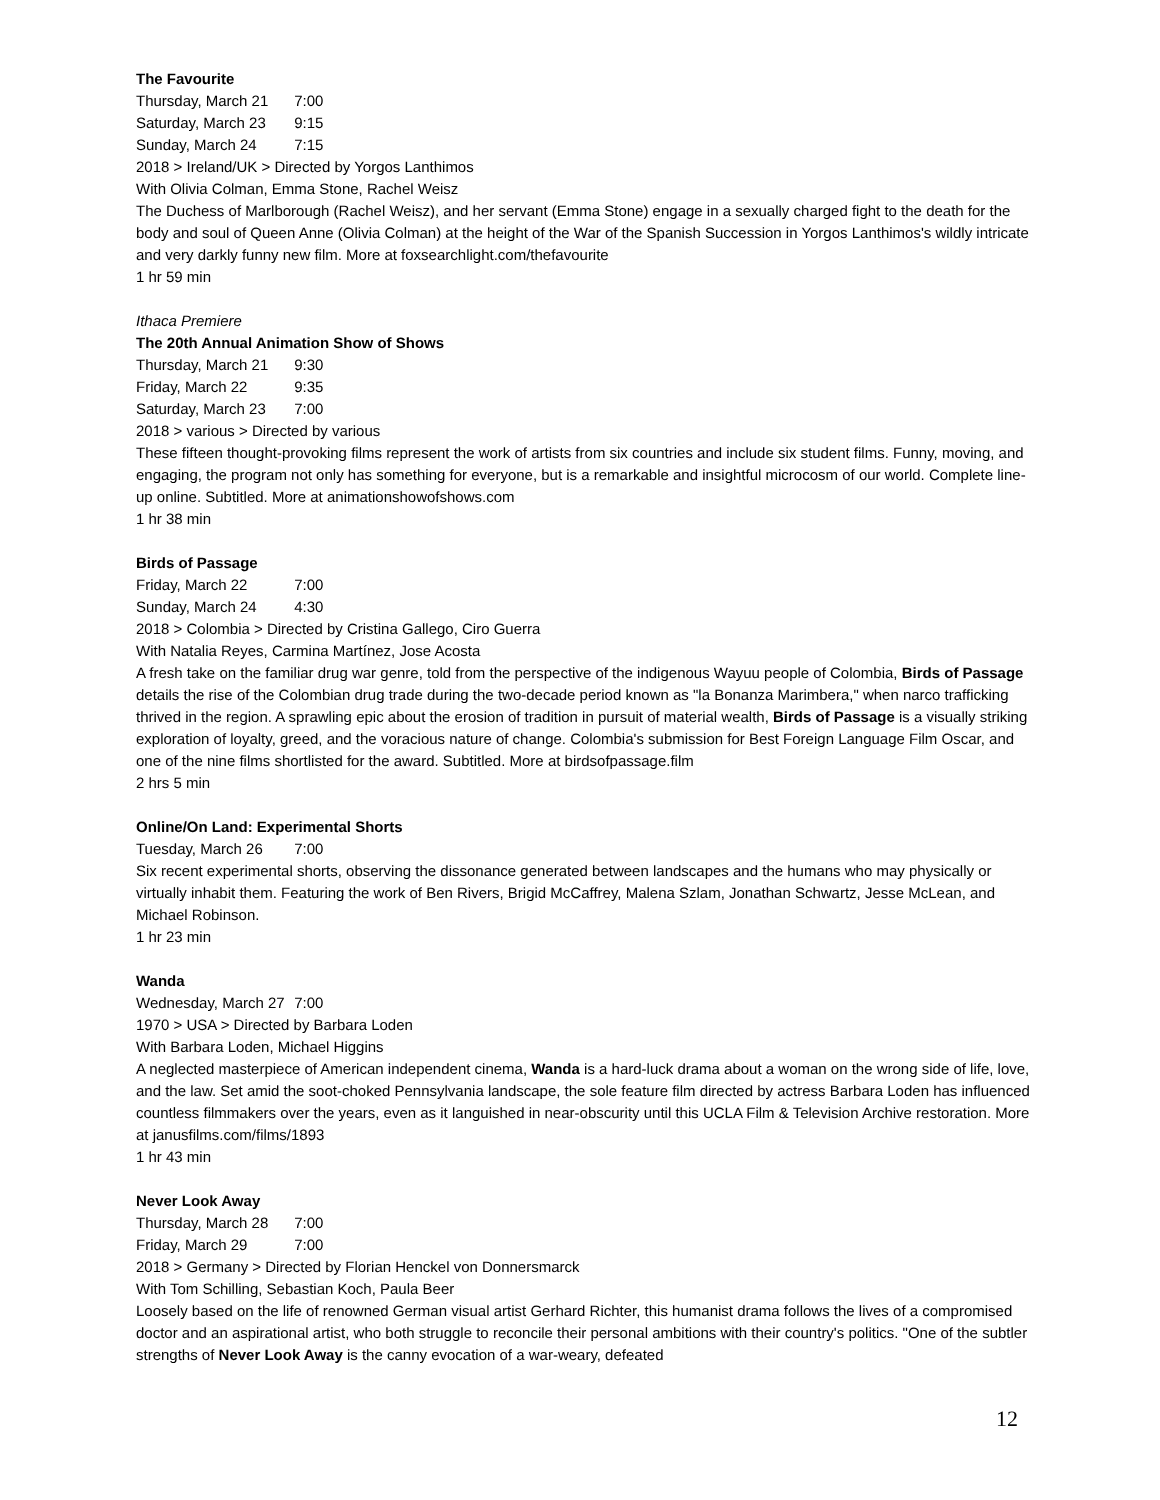The Favourite
Thursday, March 21 7:00
Saturday, March 23 9:15
Sunday, March 24 7:15
2018 > Ireland/UK > Directed by Yorgos Lanthimos
With Olivia Colman, Emma Stone, Rachel Weisz
The Duchess of Marlborough (Rachel Weisz), and her servant (Emma Stone) engage in a sexually charged fight to the death for the body and soul of Queen Anne (Olivia Colman) at the height of the War of the Spanish Succession in Yorgos Lanthimos's wildly intricate and very darkly funny new film. More at foxsearchlight.com/thefavourite
1 hr 59 min
Ithaca Premiere
The 20th Annual Animation Show of Shows
Thursday, March 21 9:30
Friday, March 22 9:35
Saturday, March 23 7:00
2018 > various > Directed by various
These fifteen thought-provoking films represent the work of artists from six countries and include six student films. Funny, moving, and engaging, the program not only has something for everyone, but is a remarkable and insightful microcosm of our world. Complete line-up online. Subtitled. More at animationshowofshows.com
1 hr 38 min
Birds of Passage
Friday, March 22 7:00
Sunday, March 24 4:30
2018 > Colombia > Directed by Cristina Gallego, Ciro Guerra
With Natalia Reyes, Carmina Martínez, Jose Acosta
A fresh take on the familiar drug war genre, told from the perspective of the indigenous Wayuu people of Colombia, Birds of Passage details the rise of the Colombian drug trade during the two-decade period known as "la Bonanza Marimbera," when narco trafficking thrived in the region. A sprawling epic about the erosion of tradition in pursuit of material wealth, Birds of Passage is a visually striking exploration of loyalty, greed, and the voracious nature of change. Colombia's submission for Best Foreign Language Film Oscar, and one of the nine films shortlisted for the award. Subtitled. More at birdsofpassage.film
2 hrs 5 min
Online/On Land: Experimental Shorts
Tuesday, March 26 7:00
Six recent experimental shorts, observing the dissonance generated between landscapes and the humans who may physically or virtually inhabit them. Featuring the work of Ben Rivers, Brigid McCaffrey, Malena Szlam, Jonathan Schwartz, Jesse McLean, and Michael Robinson.
1 hr 23 min
Wanda
Wednesday, March 27 7:00
1970 > USA > Directed by Barbara Loden
With Barbara Loden, Michael Higgins
A neglected masterpiece of American independent cinema, Wanda is a hard-luck drama about a woman on the wrong side of life, love, and the law. Set amid the soot-choked Pennsylvania landscape, the sole feature film directed by actress Barbara Loden has influenced countless filmmakers over the years, even as it languished in near-obscurity until this UCLA Film & Television Archive restoration. More at janusfilms.com/films/1893
1 hr 43 min
Never Look Away
Thursday, March 28 7:00
Friday, March 29 7:00
2018 > Germany > Directed by Florian Henckel von Donnersmarck
With Tom Schilling, Sebastian Koch, Paula Beer
Loosely based on the life of renowned German visual artist Gerhard Richter, this humanist drama follows the lives of a compromised doctor and an aspirational artist, who both struggle to reconcile their personal ambitions with their country's politics. "One of the subtler strengths of Never Look Away is the canny evocation of a war-weary, defeated
12